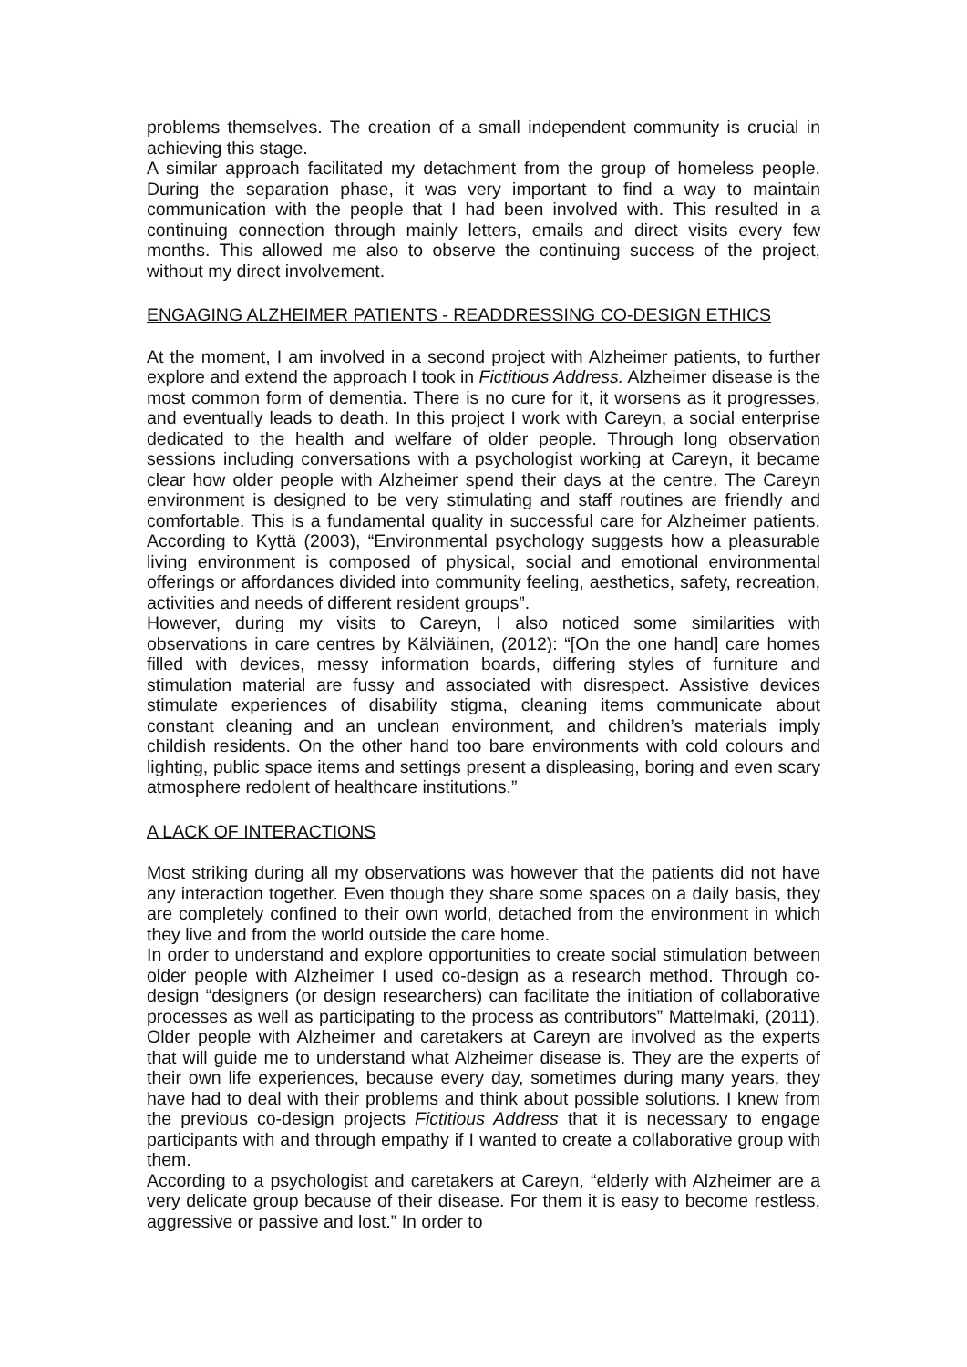problems themselves. The creation of a small independent community is crucial in achieving this stage.
A similar approach facilitated my detachment from the group of homeless people. During the separation phase, it was very important to find a way to maintain communication with the people that I had been involved with. This resulted in a continuing connection through mainly letters, emails and direct visits every few months. This allowed me also to observe the continuing success of the project, without my direct involvement.
ENGAGING ALZHEIMER PATIENTS - READDRESSING CO-DESIGN ETHICS
At the moment, I am involved in a second project with Alzheimer patients, to further explore and extend the approach I took in Fictitious Address. Alzheimer disease is the most common form of dementia. There is no cure for it, it worsens as it progresses, and eventually leads to death. In this project I work with Careyn, a social enterprise dedicated to the health and welfare of older people. Through long observation sessions including conversations with a psychologist working at Careyn, it became clear how older people with Alzheimer spend their days at the centre. The Careyn environment is designed to be very stimulating and staff routines are friendly and comfortable. This is a fundamental quality in successful care for Alzheimer patients. According to Kyttä (2003), “Environmental psychology suggests how a pleasurable living environment is composed of physical, social and emotional environmental offerings or affordances divided into community feeling, aesthetics, safety, recreation, activities and needs of different resident groups”.
However, during my visits to Careyn, I also noticed some similarities with observations in care centres by Kälviäinen, (2012): “[On the one hand] care homes filled with devices, messy information boards, differing styles of furniture and stimulation material are fussy and associated with disrespect. Assistive devices stimulate experiences of disability stigma, cleaning items communicate about constant cleaning and an unclean environment, and children’s materials imply childish residents. On the other hand too bare environments with cold colours and lighting, public space items and settings present a displeasing, boring and even scary atmosphere redolent of healthcare institutions.”
A LACK OF INTERACTIONS
Most striking during all my observations was however that the patients did not have any interaction together. Even though they share some spaces on a daily basis, they are completely confined to their own world, detached from the environment in which they live and from the world outside the care home.
In order to understand and explore opportunities to create social stimulation between older people with Alzheimer I used co-design as a research method. Through co-design “designers (or design researchers) can facilitate the initiation of collaborative processes as well as participating to the process as contributors” Mattelmaki, (2011). Older people with Alzheimer and caretakers at Careyn are involved as the experts that will guide me to understand what Alzheimer disease is. They are the experts of their own life experiences, because every day, sometimes during many years, they have had to deal with their problems and think about possible solutions. I knew from the previous co-design projects Fictitious Address that it is necessary to engage participants with and through empathy if I wanted to create a collaborative group with them.
According to a psychologist and caretakers at Careyn, “elderly with Alzheimer are a very delicate group because of their disease. For them it is easy to become restless, aggressive or passive and lost.” In order to